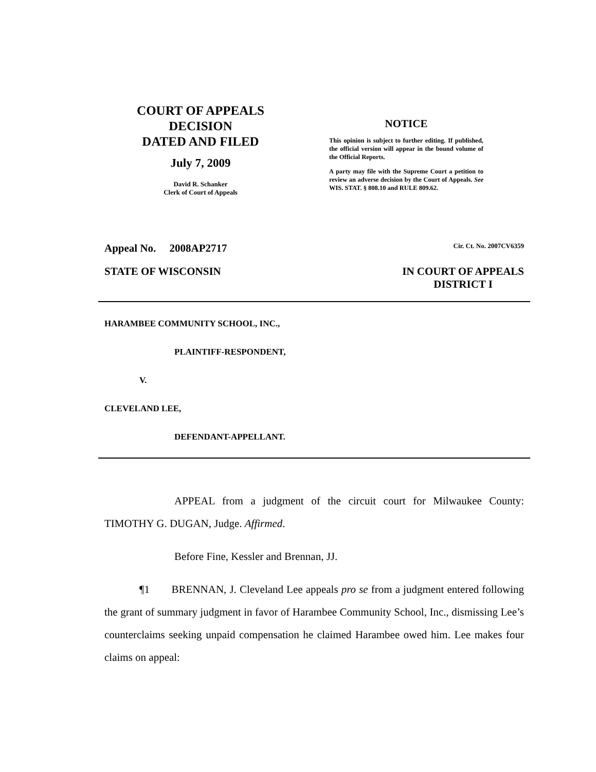COURT OF APPEALS
DECISION
DATED AND FILED
July 7, 2009
David R. Schanker
Clerk of Court of Appeals
NOTICE
This opinion is subject to further editing. If published, the official version will appear in the bound volume of the Official Reports.
A party may file with the Supreme Court a petition to review an adverse decision by the Court of Appeals. See WIS. STAT. § 808.10 and RULE 809.62.
Appeal No. 2008AP2717 Cir. Ct. No. 2007CV6359
STATE OF WISCONSIN IN COURT OF APPEALS
DISTRICT I
HARAMBEE COMMUNITY SCHOOL, INC.,
PLAINTIFF-RESPONDENT,
V.
CLEVELAND LEE,
DEFENDANT-APPELLANT.
APPEAL from a judgment of the circuit court for Milwaukee County: TIMOTHY G. DUGAN, Judge. Affirmed.
Before Fine, Kessler and Brennan, JJ.
¶1 BRENNAN, J. Cleveland Lee appeals pro se from a judgment entered following the grant of summary judgment in favor of Harambee Community School, Inc., dismissing Lee’s counterclaims seeking unpaid compensation he claimed Harambee owed him. Lee makes four claims on appeal: